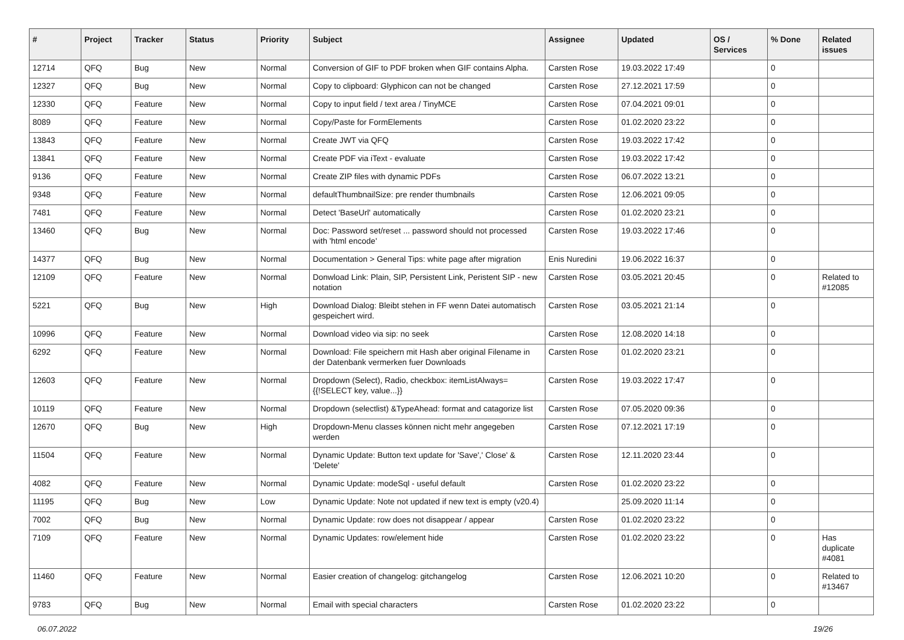| # | Project | Tracker | Status | Priority | Subject | Assignee | Updated | OS / Services | % Done | Related issues |
| --- | --- | --- | --- | --- | --- | --- | --- | --- | --- | --- |
| 12714 | QFQ | Bug | New | Normal | Conversion of GIF to PDF broken when GIF contains Alpha. | Carsten Rose | 19.03.2022 17:49 | | 0 | |
| 12327 | QFQ | Bug | New | Normal | Copy to clipboard: Glyphicon can not be changed | Carsten Rose | 27.12.2021 17:59 | | 0 | |
| 12330 | QFQ | Feature | New | Normal | Copy to input field / text area / TinyMCE | Carsten Rose | 07.04.2021 09:01 | | 0 | |
| 8089 | QFQ | Feature | New | Normal | Copy/Paste for FormElements | Carsten Rose | 01.02.2020 23:22 | | 0 | |
| 13843 | QFQ | Feature | New | Normal | Create JWT via QFQ | Carsten Rose | 19.03.2022 17:42 | | 0 | |
| 13841 | QFQ | Feature | New | Normal | Create PDF via iText - evaluate | Carsten Rose | 19.03.2022 17:42 | | 0 | |
| 9136 | QFQ | Feature | New | Normal | Create ZIP files with dynamic PDFs | Carsten Rose | 06.07.2022 13:21 | | 0 | |
| 9348 | QFQ | Feature | New | Normal | defaultThumbnailSize: pre render thumbnails | Carsten Rose | 12.06.2021 09:05 | | 0 | |
| 7481 | QFQ | Feature | New | Normal | Detect 'BaseUrl' automatically | Carsten Rose | 01.02.2020 23:21 | | 0 | |
| 13460 | QFQ | Bug | New | Normal | Doc: Password set/reset ... password should not processed with 'html encode' | Carsten Rose | 19.03.2022 17:46 | | 0 | |
| 14377 | QFQ | Bug | New | Normal | Documentation > General Tips: white page after migration | Enis Nuredini | 19.06.2022 16:37 | | 0 | |
| 12109 | QFQ | Feature | New | Normal | Donwload Link: Plain, SIP, Persistent Link, Peristent SIP - new notation | Carsten Rose | 03.05.2021 20:45 | | 0 | Related to #12085 |
| 5221 | QFQ | Bug | New | High | Download Dialog: Bleibt stehen in FF wenn Datei automatisch gespeichert wird. | Carsten Rose | 03.05.2021 21:14 | | 0 | |
| 10996 | QFQ | Feature | New | Normal | Download video via sip: no seek | Carsten Rose | 12.08.2020 14:18 | | 0 | |
| 6292 | QFQ | Feature | New | Normal | Download: File speichern mit Hash aber original Filename in der Datenbank vermerken fuer Downloads | Carsten Rose | 01.02.2020 23:21 | | 0 | |
| 12603 | QFQ | Feature | New | Normal | Dropdown (Select), Radio, checkbox: itemListAlways={{!SELECT key, value...}} | Carsten Rose | 19.03.2022 17:47 | | 0 | |
| 10119 | QFQ | Feature | New | Normal | Dropdown (selectlist) &TypeAhead: format and catagorize list | Carsten Rose | 07.05.2020 09:36 | | 0 | |
| 12670 | QFQ | Bug | New | High | Dropdown-Menu classes können nicht mehr angegeben werden | Carsten Rose | 07.12.2021 17:19 | | 0 | |
| 11504 | QFQ | Feature | New | Normal | Dynamic Update: Button text update for 'Save',' Close' & 'Delete' | Carsten Rose | 12.11.2020 23:44 | | 0 | |
| 4082 | QFQ | Feature | New | Normal | Dynamic Update: modeSql - useful default | Carsten Rose | 01.02.2020 23:22 | | 0 | |
| 11195 | QFQ | Bug | New | Low | Dynamic Update: Note not updated if new text is empty (v20.4) | | 25.09.2020 11:14 | | 0 | |
| 7002 | QFQ | Bug | New | Normal | Dynamic Update: row does not disappear / appear | Carsten Rose | 01.02.2020 23:22 | | 0 | |
| 7109 | QFQ | Feature | New | Normal | Dynamic Updates: row/element hide | Carsten Rose | 01.02.2020 23:22 | | 0 | Has duplicate #4081 |
| 11460 | QFQ | Feature | New | Normal | Easier creation of changelog: gitchangelog | Carsten Rose | 12.06.2021 10:20 | | 0 | Related to #13467 |
| 9783 | QFQ | Bug | New | Normal | Email with special characters | Carsten Rose | 01.02.2020 23:22 | | 0 | |
06.07.2022 19/26